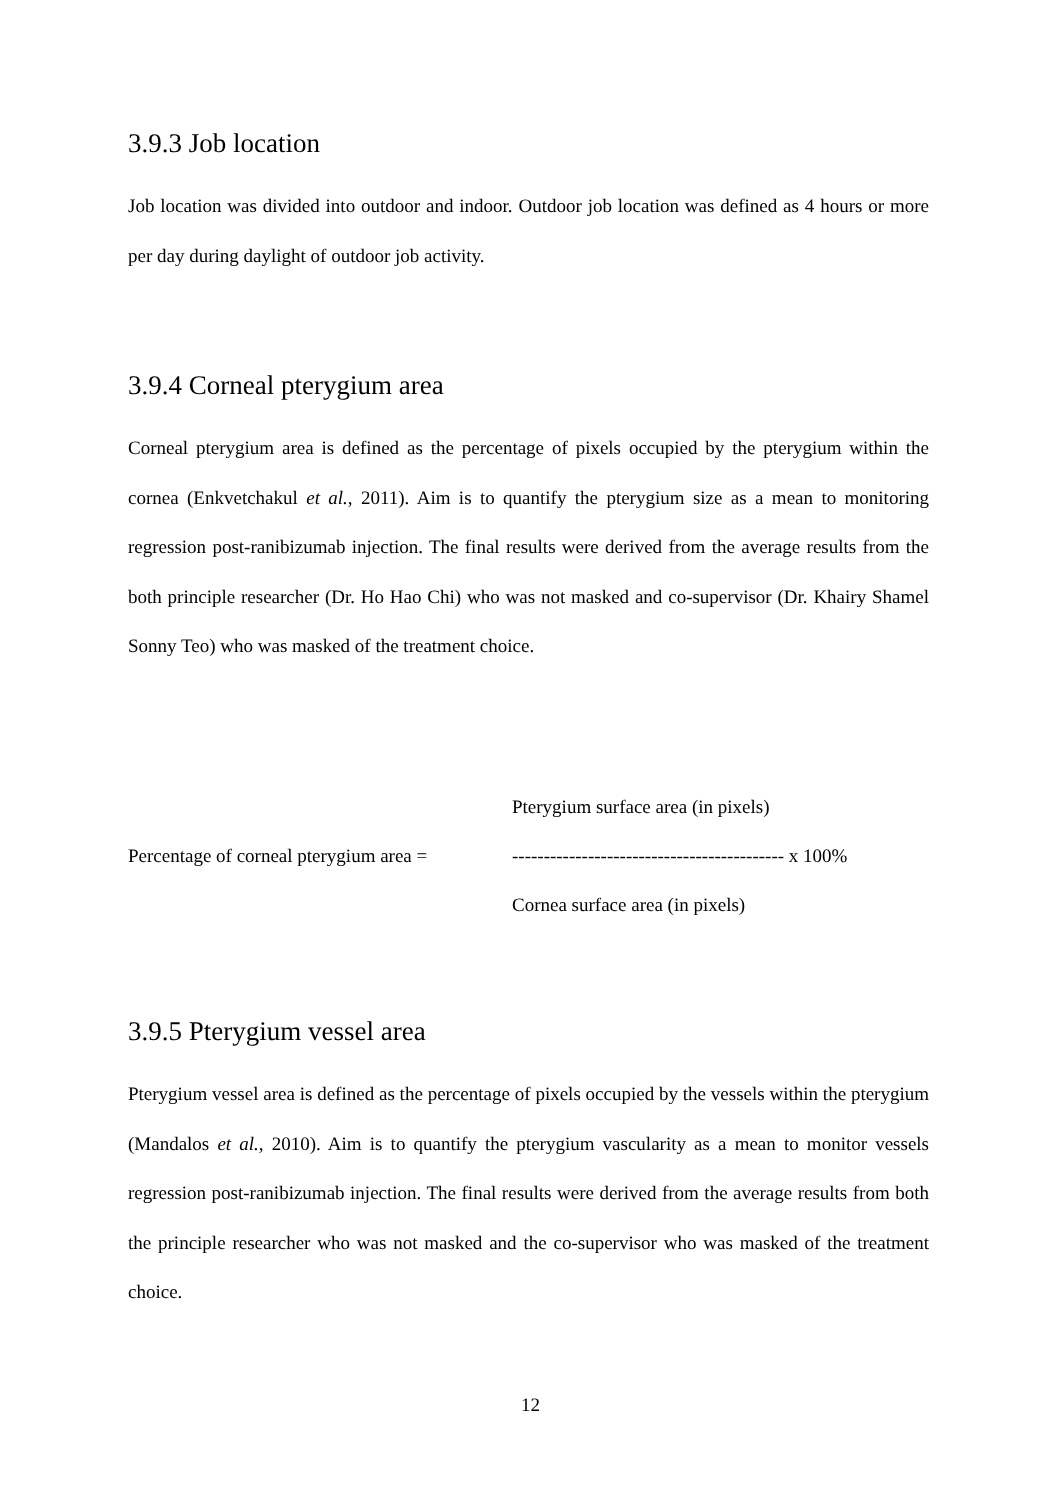3.9.3 Job location
Job location was divided into outdoor and indoor. Outdoor job location was defined as 4 hours or more per day during daylight of outdoor job activity.
3.9.4 Corneal pterygium area
Corneal pterygium area is defined as the percentage of pixels occupied by the pterygium within the cornea (Enkvetchakul et al., 2011). Aim is to quantify the pterygium size as a mean to monitoring regression post-ranibizumab injection. The final results were derived from the average results from the both principle researcher (Dr. Ho Hao Chi) who was not masked and co-supervisor (Dr. Khairy Shamel Sonny Teo) who was masked of the treatment choice.
Pterygium surface area (in pixels)
Percentage of corneal pterygium area = ------------------------------------------- x 100%
Cornea surface area (in pixels)
3.9.5 Pterygium vessel area
Pterygium vessel area is defined as the percentage of pixels occupied by the vessels within the pterygium (Mandalos et al., 2010). Aim is to quantify the pterygium vascularity as a mean to monitor vessels regression post-ranibizumab injection. The final results were derived from the average results from both the principle researcher who was not masked and the co-supervisor who was masked of the treatment choice.
12